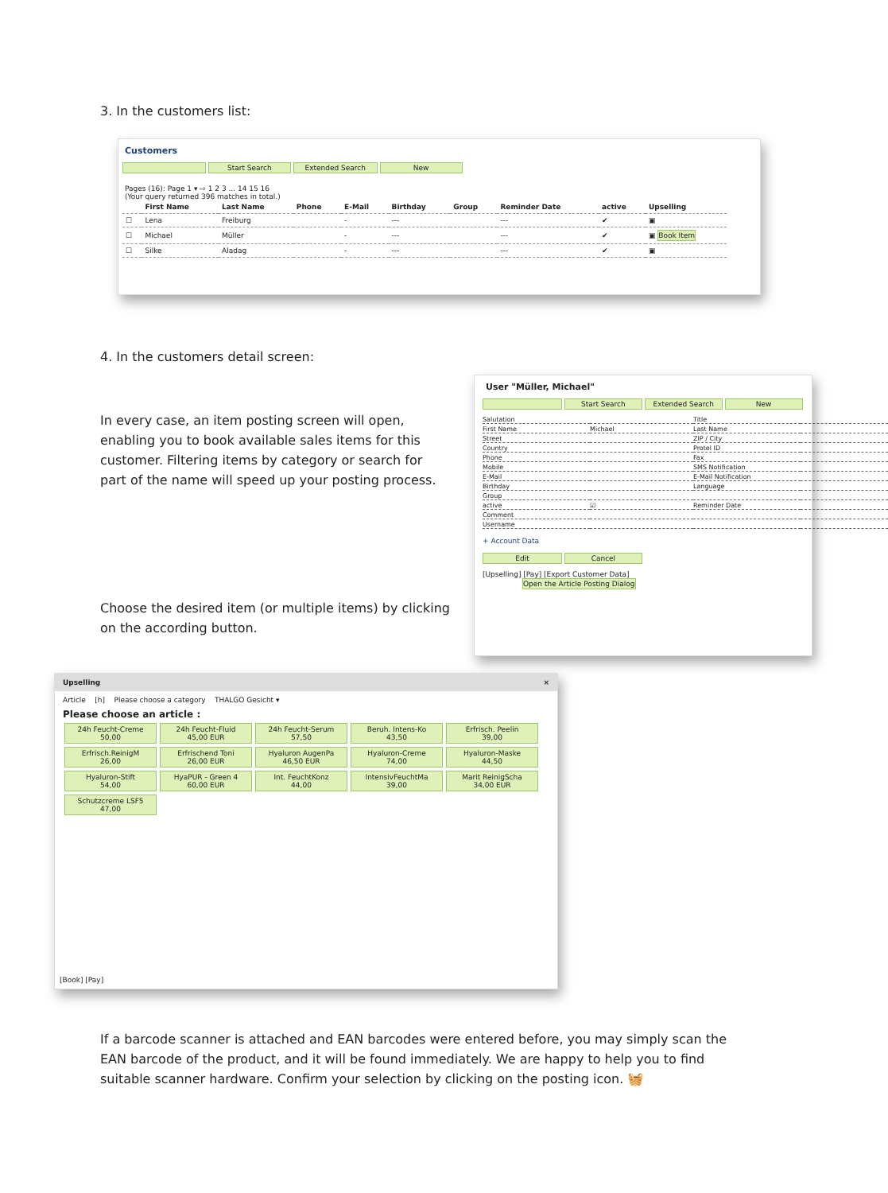3. In the customers list:
Customers
Start Search Extended Search New
Pages (16): Page 1 ▾ ⇨ 1 2 3 ... 14 15 16
(Your query returned 396 matches in total.)
| | First Name | Last Name | Phone | E-Mail | Birthday | Group | Reminder Date | active | Upselling |
| --- | --- | --- | --- | --- | --- | --- | --- | --- | --- |
| ☐ | Lena | Freiburg | | - | --- | | --- | ✔ | ▣ |
| ☐ | Michael | Müller | | - | --- | | --- | ✔ | ▣ Book Item |
| ☐ | Silke | Aladag | | - | --- | | --- | ✔ | ▣ |
4. In the customers detail screen:
In every case, an item posting screen will open, enabling you to book available sales items for this customer. Filtering items by category or search for part of the name will speed up your posting process.
Choose the desired item (or multiple items) by clicking on the according button.
User "Müller, Michael"
Start Search Extended Search New
Salutation Title First Name Michael Last Name Street ZIP / City Country Protel ID Phone Fax Mobile SMS Notification E-Mail E-Mail Notification Birthday Language Group active ☑ Reminder Date Comment Username
+ Account Data
Edit Cancel
[Upselling] [Pay] [Export Customer Data]
Open the Article Posting Dialog
Upselling ×
Article [h] Please choose a category THALGO Gesicht ▾
Please choose an article :
24h Feucht-Creme
50,00
24h Feucht-Fluid
45,00 EUR
24h Feucht-Serum
57,50
Beruh. Intens-Ko
43,50
Erfrisch. Peelin
39,00
Erfrisch.ReinigM
26,00
Erfrischend Toni
26,00 EUR
Hyaluron AugenPa
46,50 EUR
Hyaluron-Creme
74,00
Hyaluron-Maske
44,50
Hyaluron-Stift
54,00
HyaPUR - Green 4
60,00 EUR
Int. FeuchtKonz
44,00
IntensivFeuchtMa
39,00
Marit ReinigScha
34,00 EUR
Schutzcreme LSF5
47,00
[Book] [Pay]
If a barcode scanner is attached and EAN barcodes were entered before, you may simply scan the EAN barcode of the product, and it will be found immediately. We are happy to help you to find suitable scanner hardware. Confirm your selection by clicking on the posting icon. 🧺